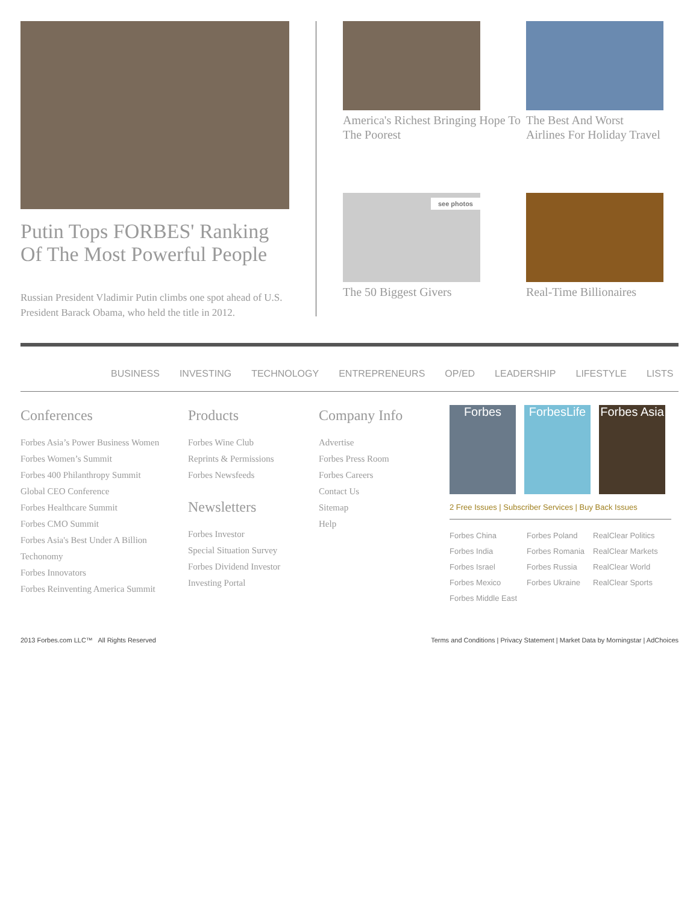Putin Tops FORBES' Ranking Of The Most Powerful People
Russian President Vladimir Putin climbs one spot ahead of U.S. President Barack Obama, who held the title in 2012.
America's Richest Bringing Hope To The Poorest
The Best And Worst Airlines For Holiday Travel
see photos
The 50 Biggest Givers
Real-Time Billionaires
BUSINESS INVESTING TECHNOLOGY ENTREPRENEURS OP/ED LEADERSHIP LIFESTYLE LISTS
Conferences
Forbes Asia’s Power Business Women
Forbes Women’s Summit
Forbes 400 Philanthropy Summit
Global CEO Conference
Forbes Healthcare Summit
Forbes CMO Summit
Forbes Asia's Best Under A Billion
Techonomy
Forbes Innovators
Forbes Reinventing America Summit
Products
Forbes Wine Club
Reprints & Permissions
Forbes Newsfeeds
Newsletters
Forbes Investor
Special Situation Survey
Forbes Dividend Investor
Investing Portal
Company Info
Advertise
Forbes Press Room
Forbes Careers
Contact Us
Sitemap
Help
Forbes ForbesLife
Forbes Asia
2 Free Issues | Subscriber Services | Buy Back Issues
Forbes China Forbes Poland RealClear Politics Forbes India Forbes Romania RealClear Markets Forbes Israel Forbes Russia RealClear World Forbes Mexico Forbes Ukraine RealClear Sports Forbes Middle East
2013 Forbes.com LLC™ All Rights Reserved Terms and Conditions | Privacy Statement | Market Data by Morningstar | AdChoices